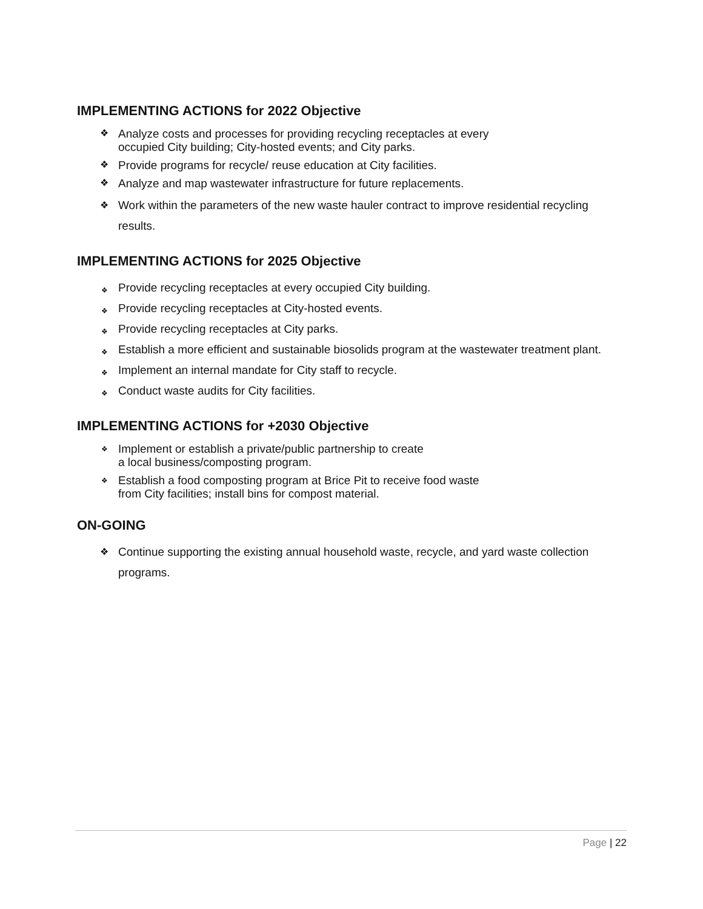IMPLEMENTING ACTIONS for 2022 Objective
❖ Analyze costs and processes for providing recycling receptacles at every
occupied City building; City-hosted events; and City parks.
❖ Provide programs for recycle/ reuse education at City facilities.
❖ Analyze and map wastewater infrastructure for future replacements.
❖ Work within the parameters of the new waste hauler contract to improve residential recycling results.
IMPLEMENTING ACTIONS for 2025 Objective
❖ Provide recycling receptacles at every occupied City building.
❖ Provide recycling receptacles at City-hosted events.
❖ Provide recycling receptacles at City parks.
❖ Establish a more efficient and sustainable biosolids program at the wastewater treatment plant.
❖ Implement an internal mandate for City staff to recycle.
❖ Conduct waste audits for City facilities.
IMPLEMENTING ACTIONS for +2030 Objective
❖ Implement or establish a private/public partnership to create
a local business/composting program.
❖ Establish a food composting program at Brice Pit to receive food waste
from City facilities; install bins for compost material.
ON-GOING
❖ Continue supporting the existing annual household waste, recycle, and yard waste collection programs.
Page | 22